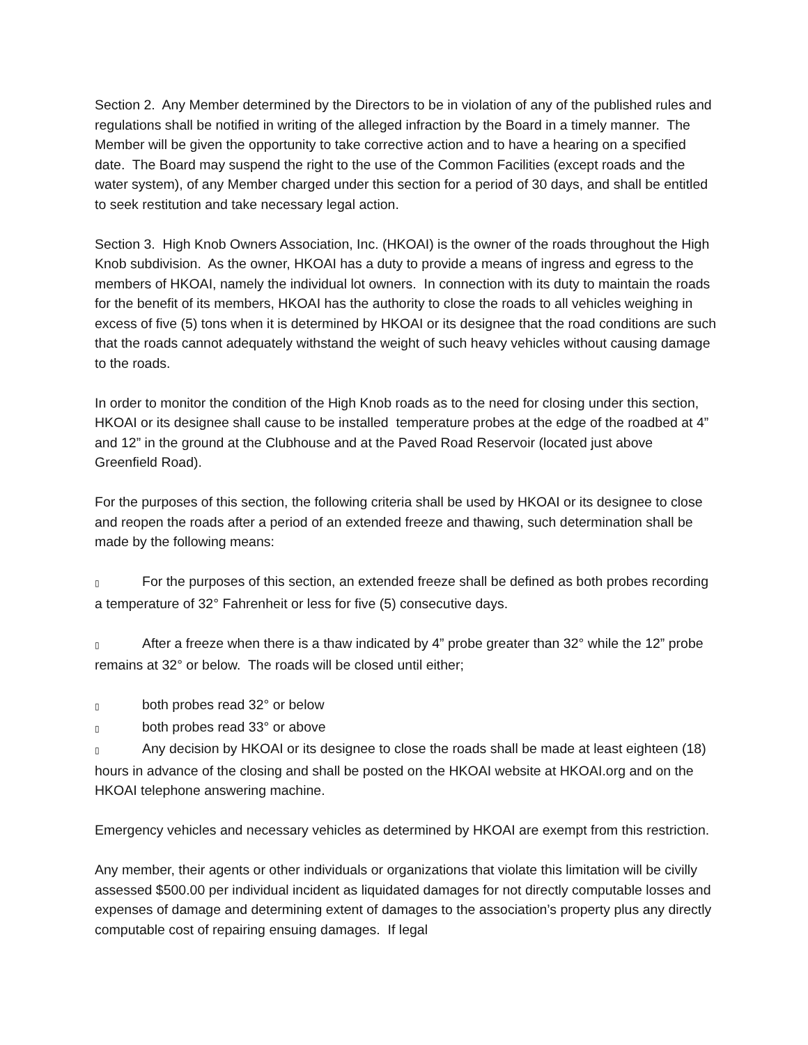Section 2. Any Member determined by the Directors to be in violation of any of the published rules and regulations shall be notified in writing of the alleged infraction by the Board in a timely manner. The Member will be given the opportunity to take corrective action and to have a hearing on a specified date. The Board may suspend the right to the use of the Common Facilities (except roads and the water system), of any Member charged under this section for a period of 30 days, and shall be entitled to seek restitution and take necessary legal action.
Section 3. High Knob Owners Association, Inc. (HKOAI) is the owner of the roads throughout the High Knob subdivision. As the owner, HKOAI has a duty to provide a means of ingress and egress to the members of HKOAI, namely the individual lot owners. In connection with its duty to maintain the roads for the benefit of its members, HKOAI has the authority to close the roads to all vehicles weighing in excess of five (5) tons when it is determined by HKOAI or its designee that the road conditions are such that the roads cannot adequately withstand the weight of such heavy vehicles without causing damage to the roads.
In order to monitor the condition of the High Knob roads as to the need for closing under this section, HKOAI or its designee shall cause to be installed temperature probes at the edge of the roadbed at 4” and 12” in the ground at the Clubhouse and at the Paved Road Reservoir (located just above Greenfield Road).
For the purposes of this section, the following criteria shall be used by HKOAI or its designee to close and reopen the roads after a period of an extended freeze and thawing, such determination shall be made by the following means:
▯ For the purposes of this section, an extended freeze shall be defined as both probes recording a temperature of 32° Fahrenheit or less for five (5) consecutive days.
▯ After a freeze when there is a thaw indicated by 4” probe greater than 32° while the 12” probe remains at 32° or below. The roads will be closed until either;
▯ both probes read 32° or below
▯ both probes read 33° or above
▯ Any decision by HKOAI or its designee to close the roads shall be made at least eighteen (18) hours in advance of the closing and shall be posted on the HKOAI website at HKOAI.org and on the HKOAI telephone answering machine.
Emergency vehicles and necessary vehicles as determined by HKOAI are exempt from this restriction.
Any member, their agents or other individuals or organizations that violate this limitation will be civilly assessed $500.00 per individual incident as liquidated damages for not directly computable losses and expenses of damage and determining extent of damages to the association’s property plus any directly computable cost of repairing ensuing damages. If legal